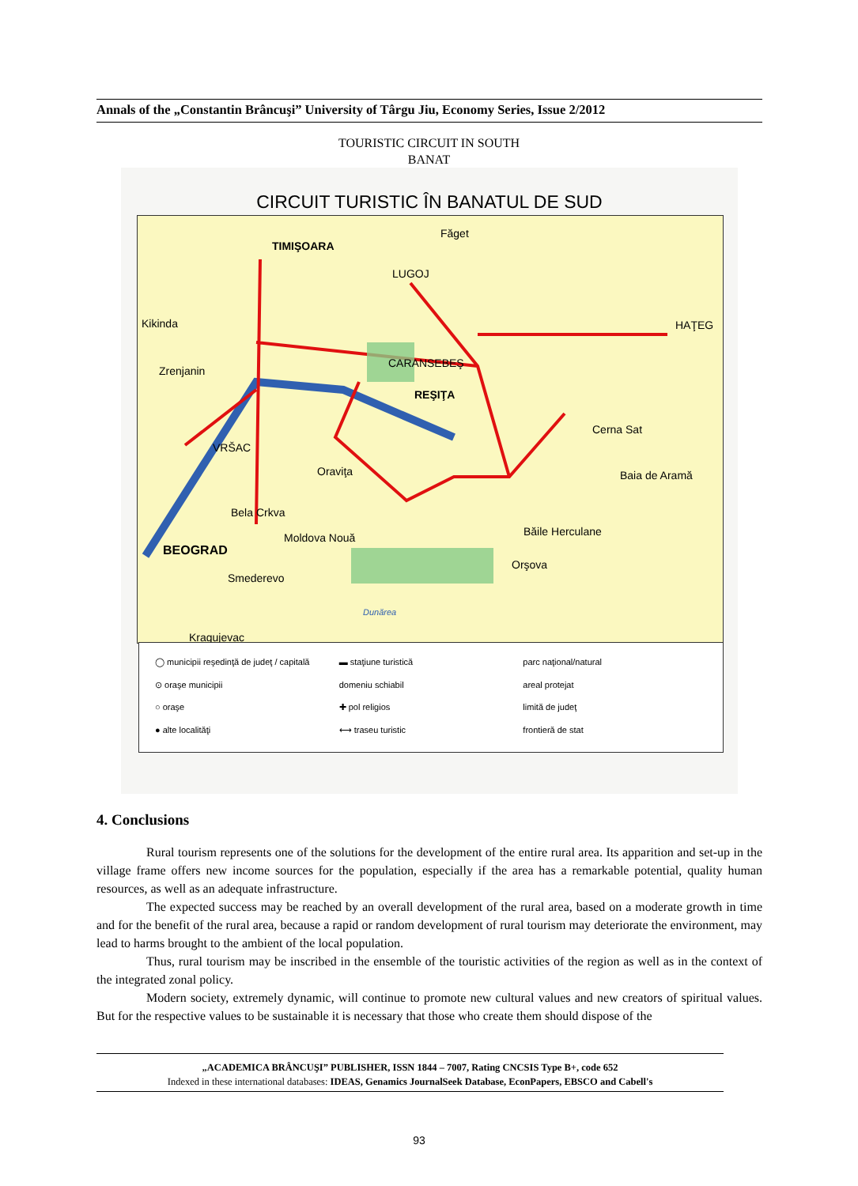Annals of the „Constantin Brâncuşi” University of Târgu Jiu, Economy Series, Issue 2/2012
TOURISTIC CIRCUIT IN SOUTH
BANAT
CIRCUIT TURISTIC ÎN BANATUL DE SUD
TIMIŞOARA
Făget
LUGOJ
Kikinda HAŢEG
Zrenjanin
CARANSEBEŞ
REŞIŢA
Cerna Sat
VRŠAC
Oraviţa Baia de Aramă
Bela Crkva
Băile Herculane Moldova Nouă
BEOGRAD
Orşova
Smederevo
Dunărea
Kragujevac
◯ municipii reşedinţă de judeţ / capitală
▬ staţiune turistică
parc naţional/natural
⊙ oraşe municipii
domeniu schiabil
areal protejat
○ oraşe
✚ pol religios
limită de judeţ
● alte localităţi
⟷ traseu turistic
frontieră de stat
4. Conclusions
Rural tourism represents one of the solutions for the development of the entire rural area. Its apparition and set-up in the village frame offers new income sources for the population, especially if the area has a remarkable potential, quality human resources, as well as an adequate infrastructure.
The expected success may be reached by an overall development of the rural area, based on a moderate growth in time and for the benefit of the rural area, because a rapid or random development of rural tourism may deteriorate the environment, may lead to harms brought to the ambient of the local population.
Thus, rural tourism may be inscribed in the ensemble of the touristic activities of the region as well as in the context of the integrated zonal policy.
Modern society, extremely dynamic, will continue to promote new cultural values and new creators of spiritual values. But for the respective values to be sustainable it is necessary that those who create them should dispose of the
„ACADEMICA BRÂNCUŞI” PUBLISHER, ISSN 1844 – 7007, Rating CNCSIS Type B+, code 652
Indexed in these international databases: IDEAS, Genamics JournalSeek Database, EconPapers, EBSCO and Cabell's
93